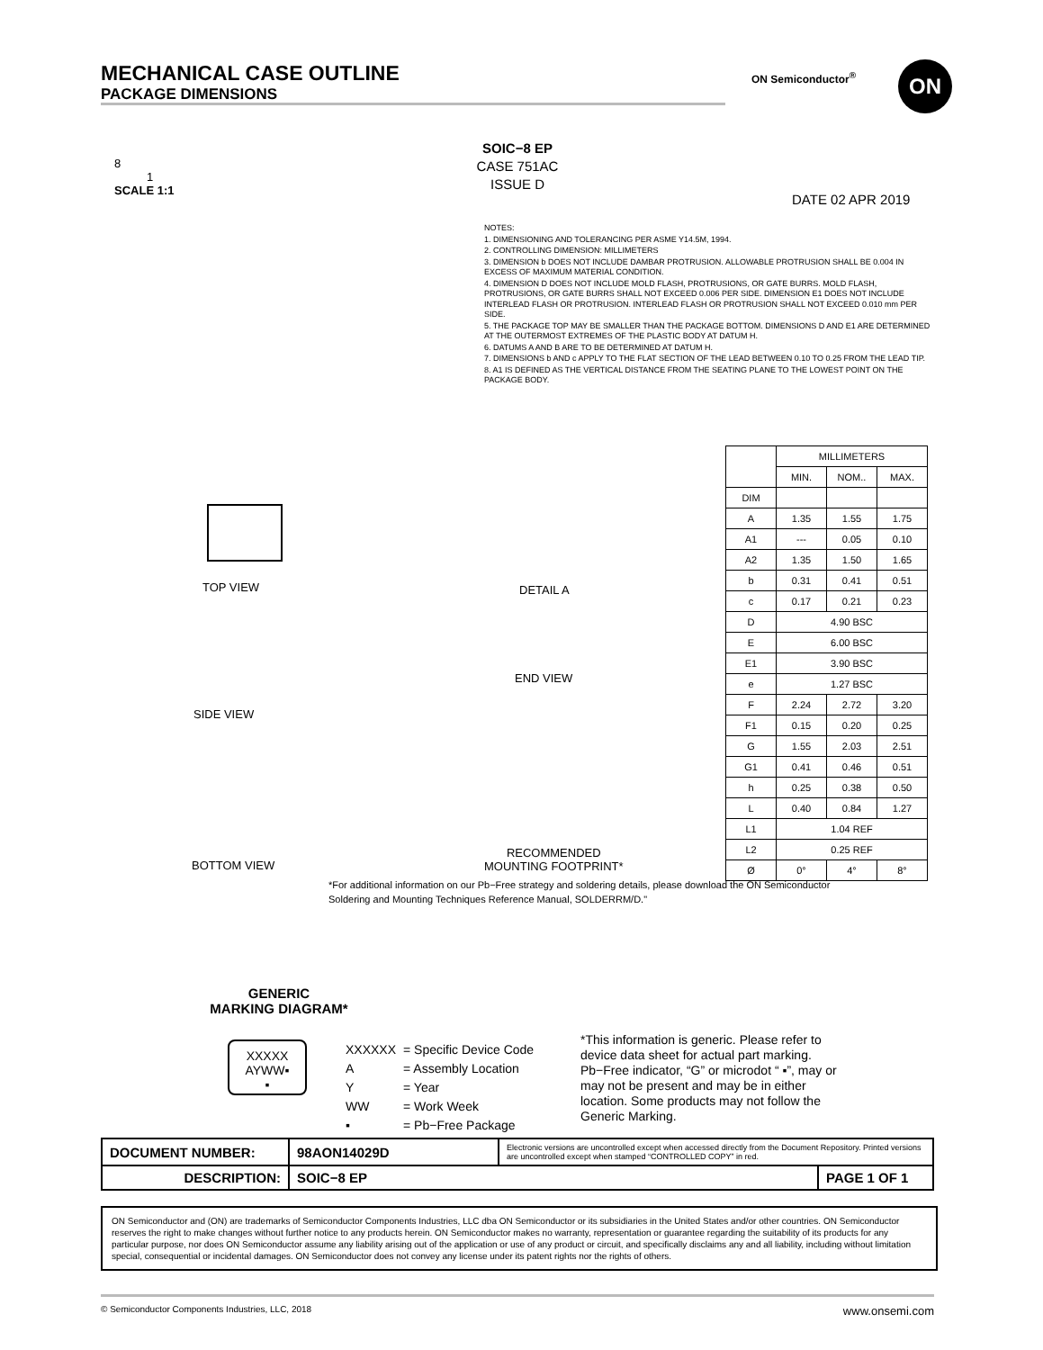MECHANICAL CASE OUTLINE
PACKAGE DIMENSIONS
ON Semiconductor<sup>®</sup> ON
8
1
SCALE 1:1
SOIC−8 EP
CASE 751AC
ISSUE D
DATE 02 APR 2019
NOTES:
1. DIMENSIONING AND TOLERANCING PER ASME Y14.5M, 1994.
2. CONTROLLING DIMENSION: MILLIMETERS
3. DIMENSION b DOES NOT INCLUDE DAMBAR PROTRUSION. ALLOWABLE PROTRUSION SHALL BE 0.004 IN EXCESS OF MAXIMUM MATERIAL CONDITION.
4. DIMENSION D DOES NOT INCLUDE MOLD FLASH, PROTRUSIONS, OR GATE BURRS. MOLD FLASH, PROTRUSIONS, OR GATE BURRS SHALL NOT EXCEED 0.006 PER SIDE. DIMENSION E1 DOES NOT INCLUDE INTERLEAD FLASH OR PROTRUSION. INTERLEAD FLASH OR PROTRUSION SHALL NOT EXCEED 0.010 mm PER SIDE.
5. THE PACKAGE TOP MAY BE SMALLER THAN THE PACKAGE BOTTOM. DIMENSIONS D AND E1 ARE DETERMINED AT THE OUTERMOST EXTREMES OF THE PLASTIC BODY AT DATUM H.
6. DATUMS A AND B ARE TO BE DETERMINED AT DATUM H.
7. DIMENSIONS b AND c APPLY TO THE FLAT SECTION OF THE LEAD BETWEEN 0.10 TO 0.25 FROM THE LEAD TIP.
8. A1 IS DEFINED AS THE VERTICAL DISTANCE FROM THE SEATING PLANE TO THE LOWEST POINT ON THE PACKAGE BODY.
TOP VIEW DETAIL A
SIDE VIEW
END VIEW
BOTTOM VIEW
RECOMMENDED
MOUNTING FOOTPRINT*
| | MILLIMETERS | | |
| --- | --- | --- | --- |
| | MIN. | NOM.. | MAX. |
| DIM | | | |
| A | 1.35 | 1.55 | 1.75 |
| A1 | --- | 0.05 | 0.10 |
| A2 | 1.35 | 1.50 | 1.65 |
| b | 0.31 | 0.41 | 0.51 |
| c | 0.17 | 0.21 | 0.23 |
| D | 4.90 BSC | | |
| E | 6.00 BSC | | |
| E1 | 3.90 BSC | | |
| e | 1.27 BSC | | |
| F | 2.24 | 2.72 | 3.20 |
| F1 | 0.15 | 0.20 | 0.25 |
| G | 1.55 | 2.03 | 2.51 |
| G1 | 0.41 | 0.46 | 0.51 |
| h | 0.25 | 0.38 | 0.50 |
| L | 0.40 | 0.84 | 1.27 |
| L1 | 1.04 REF | | |
| L2 | 0.25 REF | | |
| Ø | 0° | 4° | 8° |
*For additional information on our Pb−Free strategy and soldering details, please download the ON Semiconductor Soldering and Mounting Techniques Reference Manual, SOLDERRM/D."
GENERIC
MARKING DIAGRAM*
XXXXX
AYWW▪
▪
| XXXXXX | = Specific Device Code |
| A | = Assembly Location |
| Y | = Year |
| WW | = Work Week |
| ▪ | = Pb−Free Package |
*This information is generic. Please refer to device data sheet for actual part marking. Pb−Free indicator, “G” or microdot “ ▪”, may or may not be present and may be in either location. Some products may not follow the Generic Marking.
| DOCUMENT NUMBER: | 98AON14029D | Electronic versions are uncontrolled except when accessed directly from the Document Repository. Printed versions are uncontrolled except when stamped “CONTROLLED COPY” in red. | |
| DESCRIPTION: | SOIC−8 EP | | PAGE 1 OF 1 |
ON Semiconductor and (ON) are trademarks of Semiconductor Components Industries, LLC dba ON Semiconductor or its subsidiaries in the United States and/or other countries. ON Semiconductor reserves the right to make changes without further notice to any products herein. ON Semiconductor makes no warranty, representation or guarantee regarding the suitability of its products for any particular purpose, nor does ON Semiconductor assume any liability arising out of the application or use of any product or circuit, and specifically disclaims any and all liability, including without limitation special, consequential or incidental damages. ON Semiconductor does not convey any license under its patent rights nor the rights of others.
© Semiconductor Components Industries, LLC, 2018 www.onsemi.com